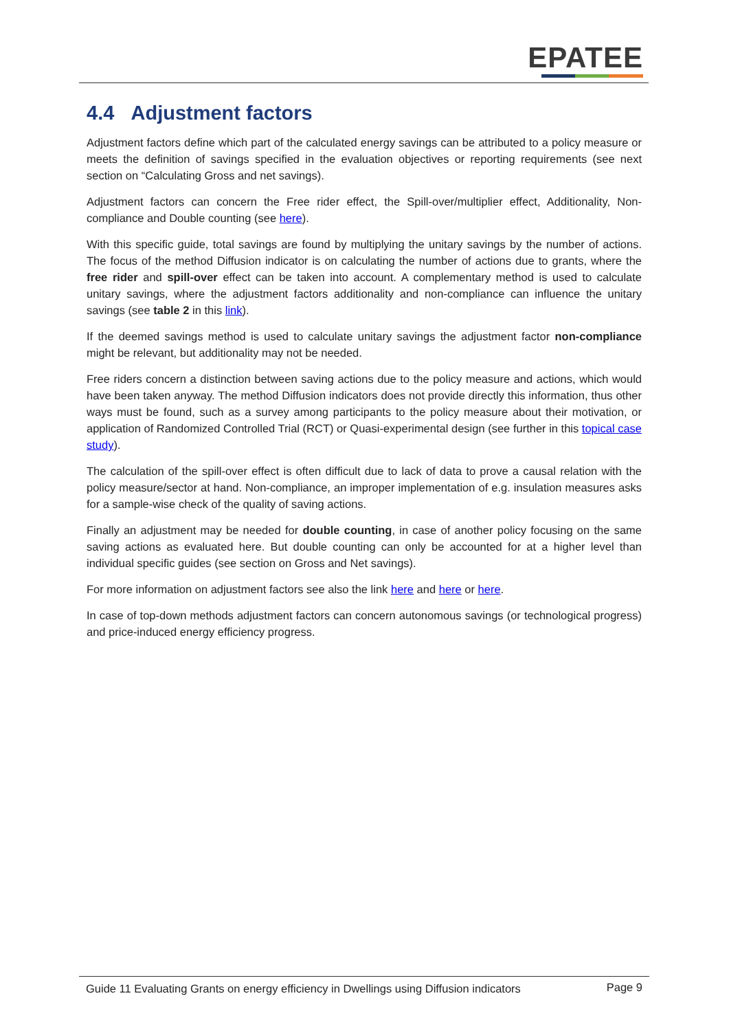EPATEE
4.4 Adjustment factors
Adjustment factors define which part of the calculated energy savings can be attributed to a policy measure or meets the definition of savings specified in the evaluation objectives or reporting requirements (see next section on “Calculating Gross and net savings).
Adjustment factors can concern the Free rider effect, the Spill-over/multiplier effect, Additionality, Non-compliance and Double counting (see here).
With this specific guide, total savings are found by multiplying the unitary savings by the number of actions. The focus of the method Diffusion indicator is on calculating the number of actions due to grants, where the free rider and spill-over effect can be taken into account. A complementary method is used to calculate unitary savings, where the adjustment factors additionality and non-compliance can influence the unitary savings (see table 2 in this link).
If the deemed savings method is used to calculate unitary savings the adjustment factor non-compliance might be relevant, but additionality may not be needed.
Free riders concern a distinction between saving actions due to the policy measure and actions, which would have been taken anyway. The method Diffusion indicators does not provide directly this information, thus other ways must be found, such as a survey among participants to the policy measure about their motivation, or application of Randomized Controlled Trial (RCT) or Quasi-experimental design (see further in this topical case study).
The calculation of the spill-over effect is often difficult due to lack of data to prove a causal relation with the policy measure/sector at hand. Non-compliance, an improper implementation of e.g. insulation measures asks for a sample-wise check of the quality of saving actions.
Finally an adjustment may be needed for double counting, in case of another policy focusing on the same saving actions as evaluated here. But double counting can only be accounted for at a higher level than individual specific guides (see section on Gross and Net savings).
For more information on adjustment factors see also the link here and here or here.
In case of top-down methods adjustment factors can concern autonomous savings (or technological progress) and price-induced energy efficiency progress.
Guide 11 Evaluating Grants on energy efficiency in Dwellings using Diffusion indicators Page 9